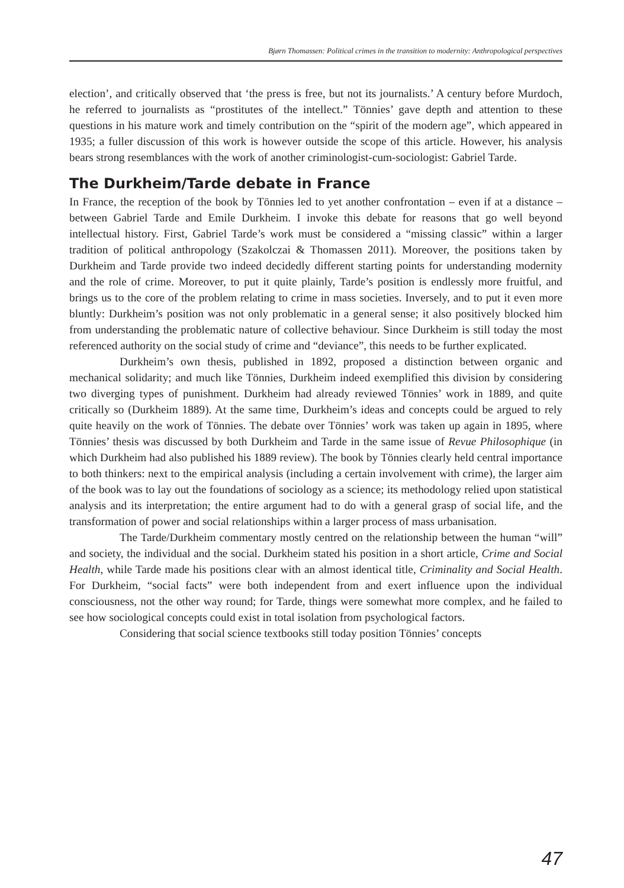Bjørn Thomassen: Political crimes in the transition to modernity: Anthropological perspectives
election’, and critically observed that ‘the press is free, but not its journalists.’ A century before Murdoch, he referred to journalists as “prostitutes of the intellect.” Tönnies’ gave depth and attention to these questions in his mature work and timely contribution on the “spirit of the modern age”, which appeared in 1935; a fuller discussion of this work is however outside the scope of this article. However, his analysis bears strong resemblances with the work of another criminologist-cum-sociologist: Gabriel Tarde.
The Durkheim/Tarde debate in France
In France, the reception of the book by Tönnies led to yet another confrontation – even if at a distance – between Gabriel Tarde and Emile Durkheim. I invoke this debate for reasons that go well beyond intellectual history. First, Gabriel Tarde’s work must be considered a “missing classic” within a larger tradition of political anthropology (Szakolczai & Thomassen 2011). Moreover, the positions taken by Durkheim and Tarde provide two indeed decidedly different starting points for understanding modernity and the role of crime. Moreover, to put it quite plainly, Tarde’s position is endlessly more fruitful, and brings us to the core of the problem relating to crime in mass societies. Inversely, and to put it even more bluntly: Durkheim’s position was not only problematic in a general sense; it also positively blocked him from understanding the problematic nature of collective behaviour. Since Durkheim is still today the most referenced authority on the social study of crime and “deviance”, this needs to be further explicated.
Durkheim’s own thesis, published in 1892, proposed a distinction between organic and mechanical solidarity; and much like Tönnies, Durkheim indeed exemplified this division by considering two diverging types of punishment. Durkheim had already reviewed Tönnies’ work in 1889, and quite critically so (Durkheim 1889). At the same time, Durkheim’s ideas and concepts could be argued to rely quite heavily on the work of Tönnies. The debate over Tönnies’ work was taken up again in 1895, where Tönnies’ thesis was discussed by both Durkheim and Tarde in the same issue of Revue Philosophique (in which Durkheim had also published his 1889 review). The book by Tönnies clearly held central importance to both thinkers: next to the empirical analysis (including a certain involvement with crime), the larger aim of the book was to lay out the foundations of sociology as a science; its methodology relied upon statistical analysis and its interpretation; the entire argument had to do with a general grasp of social life, and the transformation of power and social relationships within a larger process of mass urbanisation.
The Tarde/Durkheim commentary mostly centred on the relationship between the human “will” and society, the individual and the social. Durkheim stated his position in a short article, Crime and Social Health, while Tarde made his positions clear with an almost identical title, Criminality and Social Health. For Durkheim, “social facts” were both independent from and exert influence upon the individual consciousness, not the other way round; for Tarde, things were somewhat more complex, and he failed to see how sociological concepts could exist in total isolation from psychological factors.
Considering that social science textbooks still today position Tönnies’ concepts
47